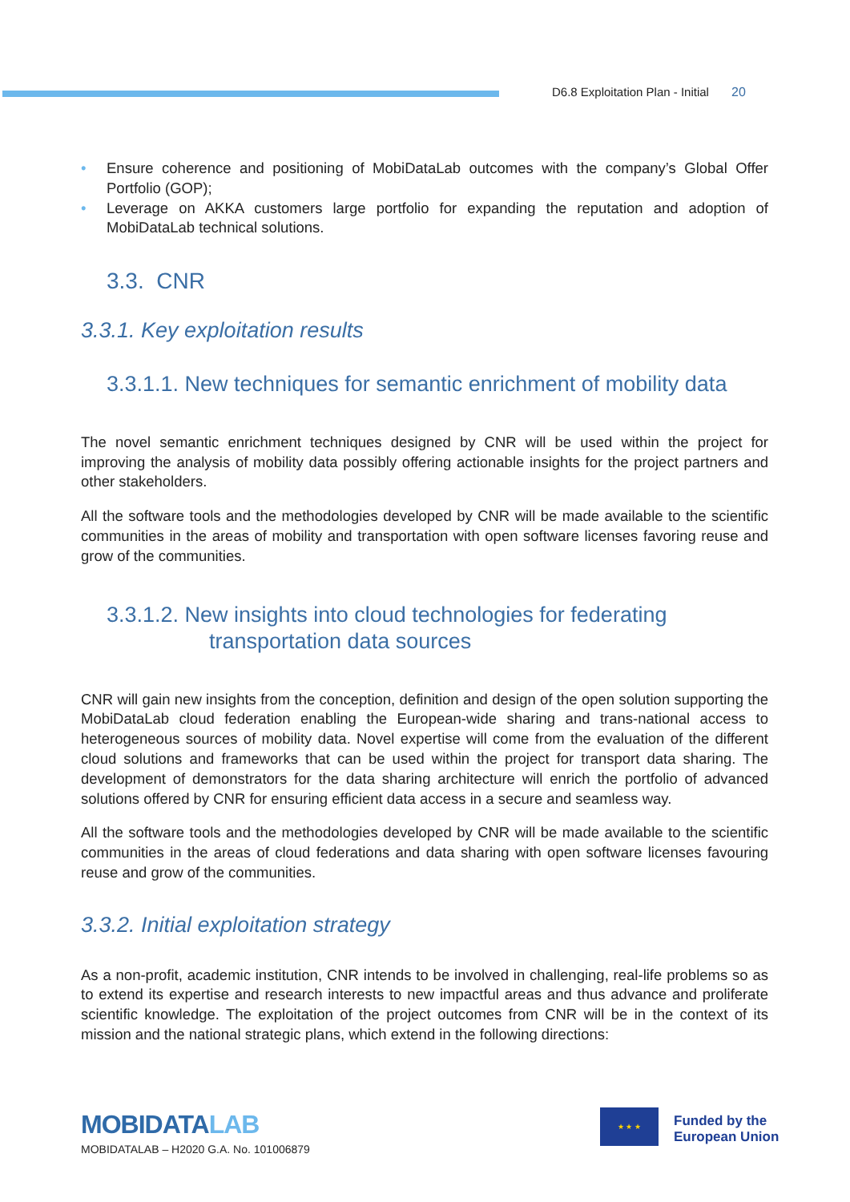D6.8 Exploitation Plan - Initial 20
• Ensure coherence and positioning of MobiDataLab outcomes with the company’s Global Offer Portfolio (GOP);
• Leverage on AKKA customers large portfolio for expanding the reputation and adoption of MobiDataLab technical solutions.
3.3. CNR
3.3.1. Key exploitation results
3.3.1.1. New techniques for semantic enrichment of mobility data
The novel semantic enrichment techniques designed by CNR will be used within the project for improving the analysis of mobility data possibly offering actionable insights for the project partners and other stakeholders.
All the software tools and the methodologies developed by CNR will be made available to the scientific communities in the areas of mobility and transportation with open software licenses favoring reuse and grow of the communities.
3.3.1.2. New insights into cloud technologies for federating
transportation data sources
CNR will gain new insights from the conception, definition and design of the open solution supporting the MobiDataLab cloud federation enabling the European-wide sharing and trans-national access to heterogeneous sources of mobility data. Novel expertise will come from the evaluation of the different cloud solutions and frameworks that can be used within the project for transport data sharing. The development of demonstrators for the data sharing architecture will enrich the portfolio of advanced solutions offered by CNR for ensuring efficient data access in a secure and seamless way.
All the software tools and the methodologies developed by CNR will be made available to the scientific communities in the areas of cloud federations and data sharing with open software licenses favouring reuse and grow of the communities.
3.3.2. Initial exploitation strategy
As a non-profit, academic institution, CNR intends to be involved in challenging, real-life problems so as to extend its expertise and research interests to new impactful areas and thus advance and proliferate scientific knowledge. The exploitation of the project outcomes from CNR will be in the context of its mission and the national strategic plans, which extend in the following directions:
MOBIDATALAB
MOBIDATALAB – H2020 G.A. No. 101006879
★ ★ ★
Funded by the
European Union